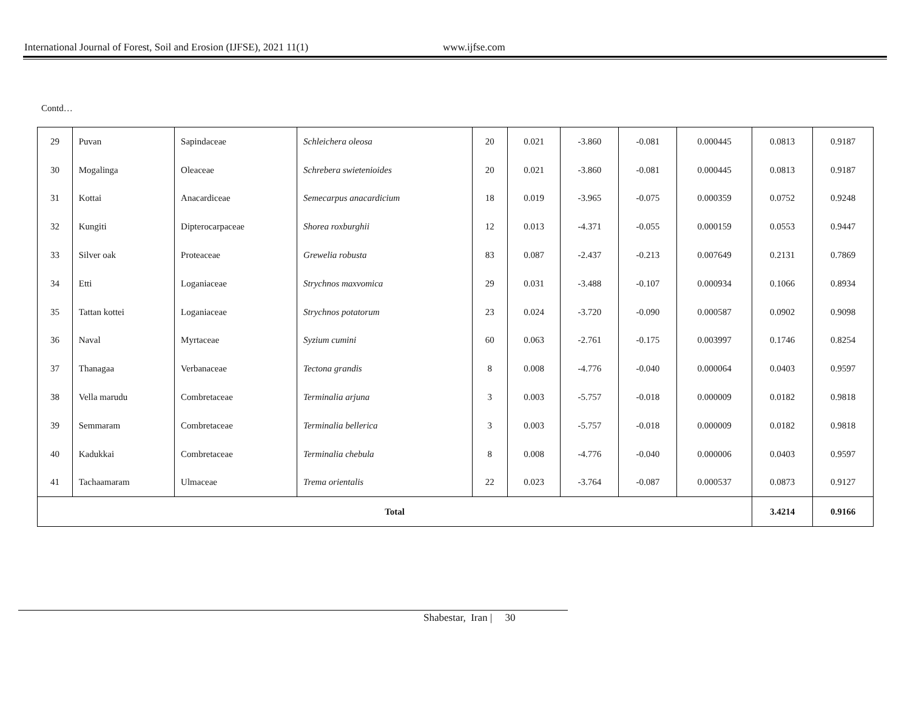International Journal of Forest, Soil and Erosion (IJFSE), 2021 11(1) www.ijfse.com
Contd…
| 29 | Puvan | Sapindaceae | Schleichera oleosa | 20 | 0.021 | -3.860 | -0.081 | 0.000445 | 0.0813 | 0.9187 |
| 30 | Mogalinga | Oleaceae | Schrebera swietenioides | 20 | 0.021 | -3.860 | -0.081 | 0.000445 | 0.0813 | 0.9187 |
| 31 | Kottai | Anacardiceae | Semecarpus anacardicium | 18 | 0.019 | -3.965 | -0.075 | 0.000359 | 0.0752 | 0.9248 |
| 32 | Kungiti | Dipterocarpaceae | Shorea roxburghii | 12 | 0.013 | -4.371 | -0.055 | 0.000159 | 0.0553 | 0.9447 |
| 33 | Silver oak | Proteaceae | Grewelia robusta | 83 | 0.087 | -2.437 | -0.213 | 0.007649 | 0.2131 | 0.7869 |
| 34 | Etti | Loganiaceae | Strychnos maxvomica | 29 | 0.031 | -3.488 | -0.107 | 0.000934 | 0.1066 | 0.8934 |
| 35 | Tattan kottei | Loganiaceae | Strychnos potatorum | 23 | 0.024 | -3.720 | -0.090 | 0.000587 | 0.0902 | 0.9098 |
| 36 | Naval | Myrtaceae | Syzium cumini | 60 | 0.063 | -2.761 | -0.175 | 0.003997 | 0.1746 | 0.8254 |
| 37 | Thanagaa | Verbanaceae | Tectona grandis | 8 | 0.008 | -4.776 | -0.040 | 0.000064 | 0.0403 | 0.9597 |
| 38 | Vella marudu | Combretaceae | Terminalia arjuna | 3 | 0.003 | -5.757 | -0.018 | 0.000009 | 0.0182 | 0.9818 |
| 39 | Semmaram | Combretaceae | Terminalia bellerica | 3 | 0.003 | -5.757 | -0.018 | 0.000009 | 0.0182 | 0.9818 |
| 40 | Kadukkai | Combretaceae | Terminalia chebula | 8 | 0.008 | -4.776 | -0.040 | 0.000006 | 0.0403 | 0.9597 |
| 41 | Tachaamaram | Ulmaceae | Trema orientalis | 22 | 0.023 | -3.764 | -0.087 | 0.000537 | 0.0873 | 0.9127 |
| Total | | | | | | | | | 3.4214 | 0.9166 |
Shabestar, Iran | 30